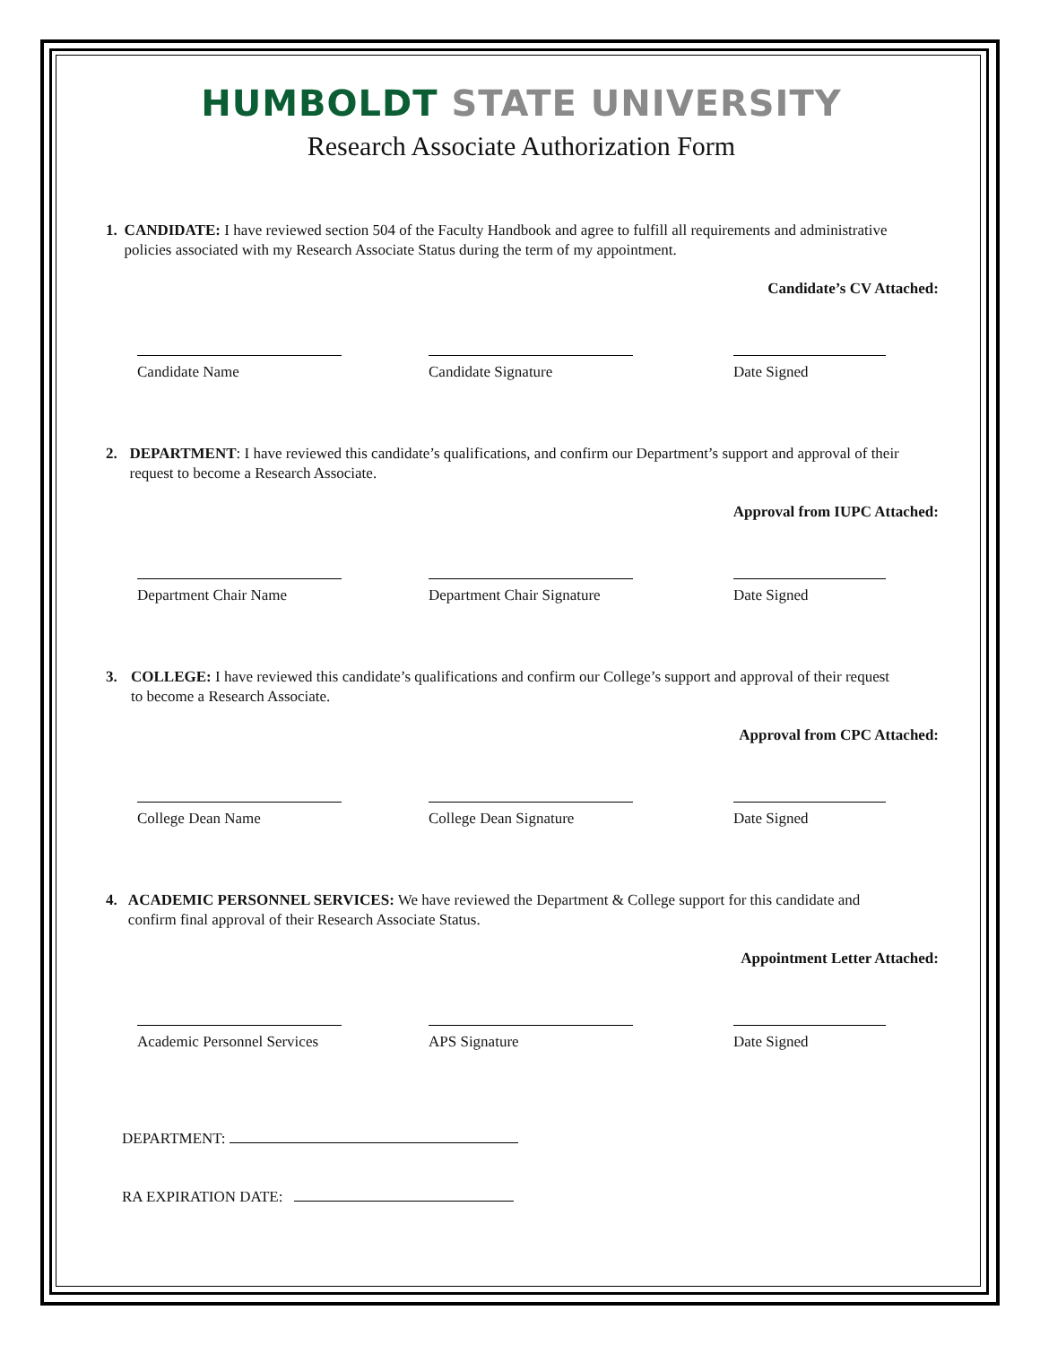HUMBOLDT STATE UNIVERSITY
Research Associate Authorization Form
1. CANDIDATE: I have reviewed section 504 of the Faculty Handbook and agree to fulfill all requirements and administrative policies associated with my Research Associate Status during the term of my appointment.
Candidate’s CV Attached:
Candidate Name Candidate Signature Date Signed
2. DEPARTMENT: I have reviewed this candidate’s qualifications, and confirm our Department’s support and approval of their request to become a Research Associate.
Approval from IUPC Attached:
Department Chair Name Department Chair Signature Date Signed
3. COLLEGE: I have reviewed this candidate’s qualifications and confirm our College’s support and approval of their request to become a Research Associate.
Approval from CPC Attached:
College Dean Name College Dean Signature Date Signed
4. ACADEMIC PERSONNEL SERVICES: We have reviewed the Department & College support for this candidate and confirm final approval of their Research Associate Status.
Appointment Letter Attached:
Academic Personnel Services APS Signature Date Signed
DEPARTMENT:
RA EXPIRATION DATE: